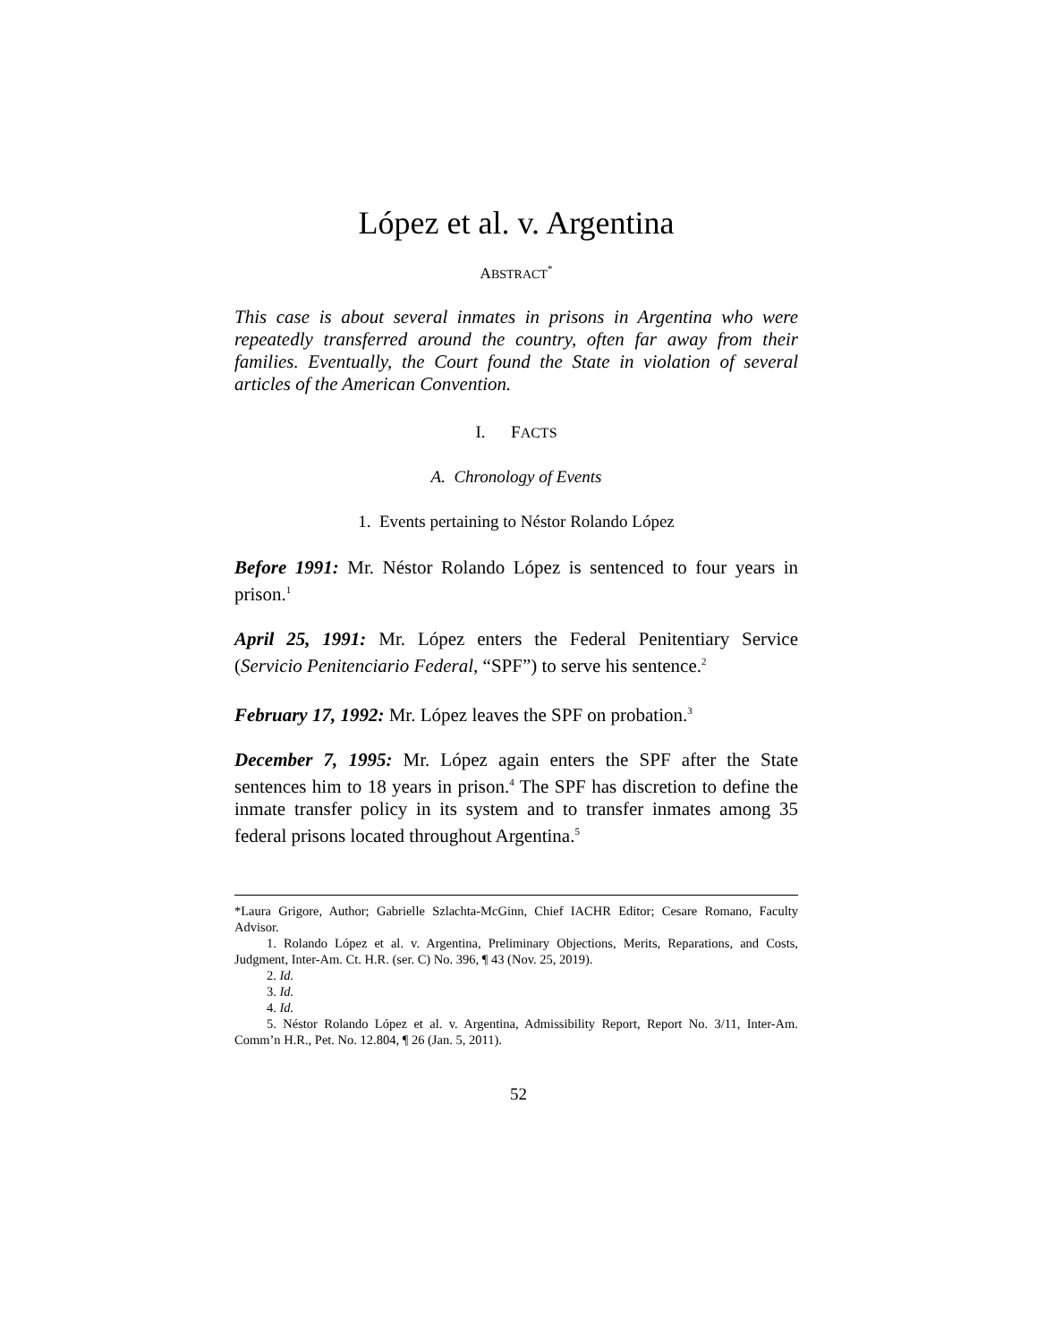López et al. v. Argentina
ABSTRACT<sup>*</sup>
This case is about several inmates in prisons in Argentina who were repeatedly transferred around the country, often far away from their families. Eventually, the Court found the State in violation of several articles of the American Convention.
I. FACTS
A. Chronology of Events
1. Events pertaining to Néstor Rolando López
Before 1991: Mr. Néstor Rolando López is sentenced to four years in prison.<sup>1</sup>
April 25, 1991: Mr. López enters the Federal Penitentiary Service (Servicio Penitenciario Federal, “SPF”) to serve his sentence.<sup>2</sup>
February 17, 1992: Mr. López leaves the SPF on probation.<sup>3</sup>
December 7, 1995: Mr. López again enters the SPF after the State sentences him to 18 years in prison.<sup>4</sup> The SPF has discretion to define the inmate transfer policy in its system and to transfer inmates among 35 federal prisons located throughout Argentina.<sup>5</sup>
*Laura Grigore, Author; Gabrielle Szlachta-McGinn, Chief IACHR Editor; Cesare Romano, Faculty Advisor.
1. Rolando López et al. v. Argentina, Preliminary Objections, Merits, Reparations, and Costs, Judgment, Inter-Am. Ct. H.R. (ser. C) No. 396, ¶ 43 (Nov. 25, 2019).
2. Id.
3. Id.
4. Id.
5. Néstor Rolando López et al. v. Argentina, Admissibility Report, Report No. 3/11, Inter-Am. Comm’n H.R., Pet. No. 12.804, ¶ 26 (Jan. 5, 2011).
52